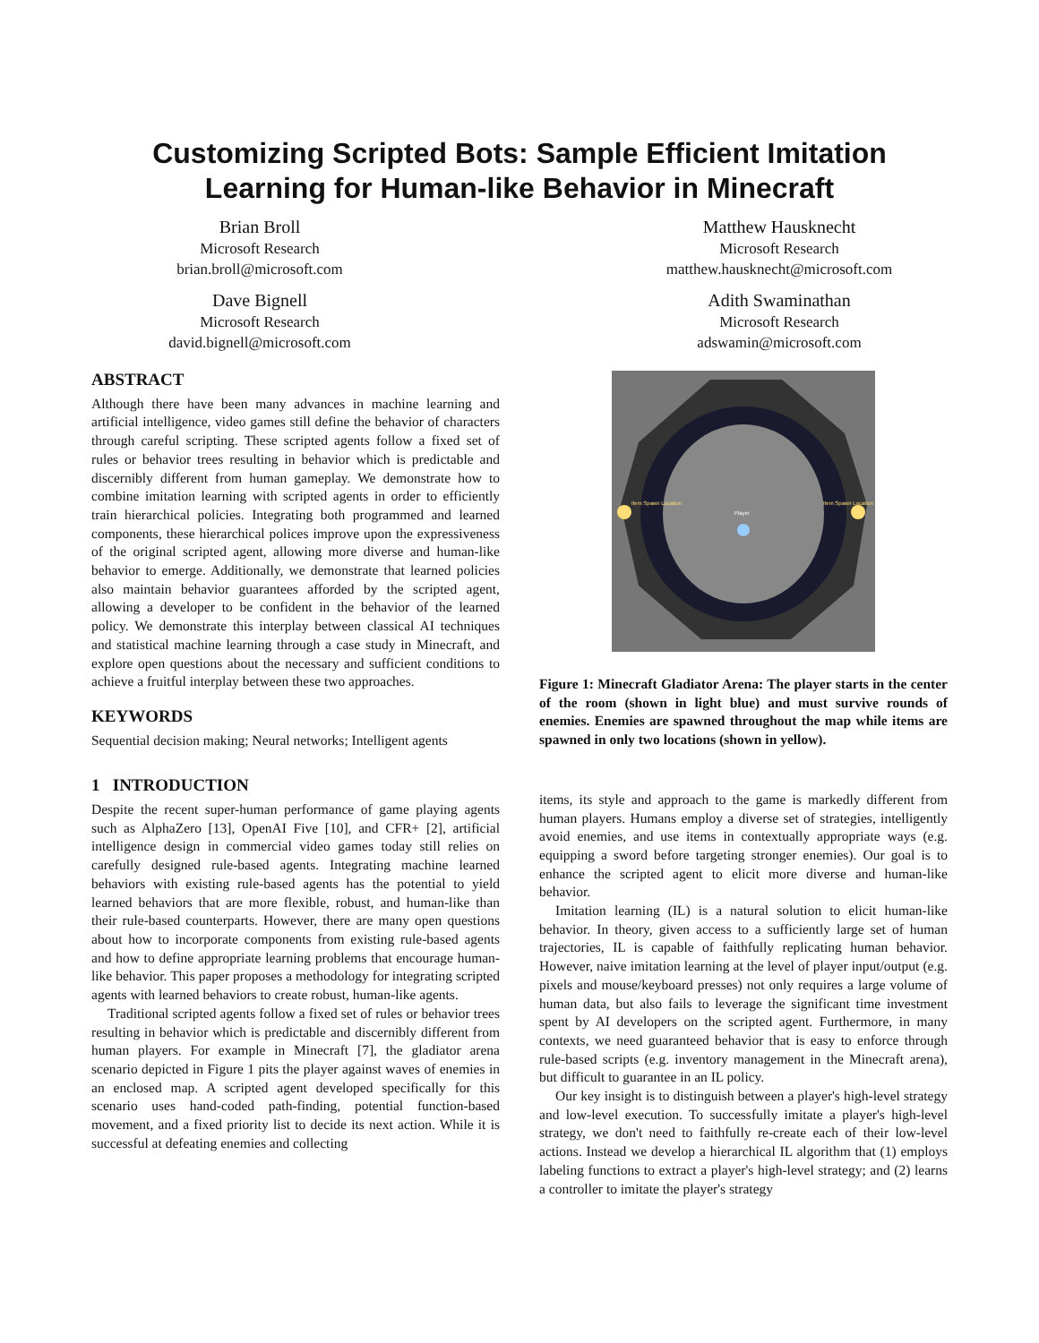Customizing Scripted Bots: Sample Efficient Imitation
Learning for Human-like Behavior in Minecraft
Brian Broll
Microsoft Research
brian.broll@microsoft.com
Dave Bignell
Microsoft Research
david.bignell@microsoft.com
Matthew Hausknecht
Microsoft Research
matthew.hausknecht@microsoft.com
Adith Swaminathan
Microsoft Research
adswamin@microsoft.com
ABSTRACT
Although there have been many advances in machine learning and artificial intelligence, video games still define the behavior of characters through careful scripting. These scripted agents follow a fixed set of rules or behavior trees resulting in behavior which is predictable and discernibly different from human gameplay. We demonstrate how to combine imitation learning with scripted agents in order to efficiently train hierarchical policies. Integrating both programmed and learned components, these hierarchical polices improve upon the expressiveness of the original scripted agent, allowing more diverse and human-like behavior to emerge. Additionally, we demonstrate that learned policies also maintain behavior guarantees afforded by the scripted agent, allowing a developer to be confident in the behavior of the learned policy. We demonstrate this interplay between classical AI techniques and statistical machine learning through a case study in Minecraft, and explore open questions about the necessary and sufficient conditions to achieve a fruitful interplay between these two approaches.
KEYWORDS
Sequential decision making; Neural networks; Intelligent agents
1 INTRODUCTION
Despite the recent super-human performance of game playing agents such as AlphaZero [13], OpenAI Five [10], and CFR+ [2], artificial intelligence design in commercial video games today still relies on carefully designed rule-based agents. Integrating machine learned behaviors with existing rule-based agents has the potential to yield learned behaviors that are more flexible, robust, and human-like than their rule-based counterparts. However, there are many open questions about how to incorporate components from existing rule-based agents and how to define appropriate learning problems that encourage human-like behavior. This paper proposes a methodology for integrating scripted agents with learned behaviors to create robust, human-like agents.
Traditional scripted agents follow a fixed set of rules or behavior trees resulting in behavior which is predictable and discernibly different from human players. For example in Minecraft [7], the gladiator arena scenario depicted in Figure 1 pits the player against waves of enemies in an enclosed map. A scripted agent developed specifically for this scenario uses hand-coded path-finding, potential function-based movement, and a fixed priority list to decide its next action. While it is successful at defeating enemies and collecting
Item Spawn Location
Item Spawn Location
Player
Figure 1: Minecraft Gladiator Arena: The player starts in the center of the room (shown in light blue) and must survive rounds of enemies. Enemies are spawned throughout the map while items are spawned in only two locations (shown in yellow).
items, its style and approach to the game is markedly different from human players. Humans employ a diverse set of strategies, intelligently avoid enemies, and use items in contextually appropriate ways (e.g. equipping a sword before targeting stronger enemies). Our goal is to enhance the scripted agent to elicit more diverse and human-like behavior.
Imitation learning (IL) is a natural solution to elicit human-like behavior. In theory, given access to a sufficiently large set of human trajectories, IL is capable of faithfully replicating human behavior. However, naive imitation learning at the level of player input/output (e.g. pixels and mouse/keyboard presses) not only requires a large volume of human data, but also fails to leverage the significant time investment spent by AI developers on the scripted agent. Furthermore, in many contexts, we need guaranteed behavior that is easy to enforce through rule-based scripts (e.g. inventory management in the Minecraft arena), but difficult to guarantee in an IL policy.
Our key insight is to distinguish between a player's high-level strategy and low-level execution. To successfully imitate a player's high-level strategy, we don't need to faithfully re-create each of their low-level actions. Instead we develop a hierarchical IL algorithm that (1) employs labeling functions to extract a player's high-level strategy; and (2) learns a controller to imitate the player's strategy